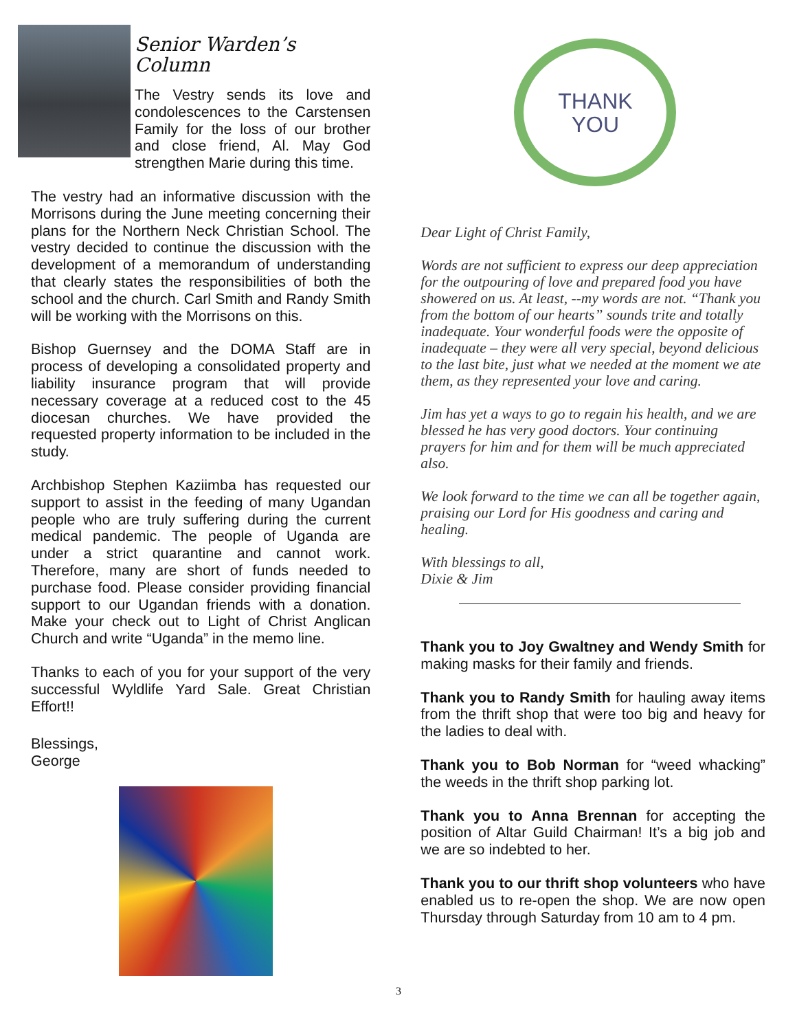Senior Warden’s Column
The Vestry sends its love and condolescences to the Carstensen Family for the loss of our brother and close friend, Al. May God strengthen Marie during this time.
The vestry had an informative discussion with the Morrisons during the June meeting concerning their plans for the Northern Neck Christian School. The vestry decided to continue the discussion with the development of a memorandum of understanding that clearly states the responsibilities of both the school and the church. Carl Smith and Randy Smith will be working with the Morrisons on this.
Bishop Guernsey and the DOMA Staff are in process of developing a consolidated property and liability insurance program that will provide necessary coverage at a reduced cost to the 45 diocesan churches. We have provided the requested property information to be included in the study.
Archbishop Stephen Kaziimba has requested our support to assist in the feeding of many Ugandan people who are truly suffering during the current medical pandemic. The people of Uganda are under a strict quarantine and cannot work. Therefore, many are short of funds needed to purchase food. Please consider providing financial support to our Ugandan friends with a donation. Make your check out to Light of Christ Anglican Church and write “Uganda” in the memo line.
Thanks to each of you for your support of the very successful Wyldlife Yard Sale. Great Christian Effort!!
Blessings,
George
THANK
YOU
Dear Light of Christ Family,
Words are not sufficient to express our deep appreciation for the outpouring of love and prepared food you have showered on us. At least, --my words are not. “Thank you from the bottom of our hearts” sounds trite and totally inadequate. Your wonderful foods were the opposite of inadequate – they were all very special, beyond delicious to the last bite, just what we needed at the moment we ate them, as they represented your love and caring.
Jim has yet a ways to go to regain his health, and we are blessed he has very good doctors. Your continuing prayers for him and for them will be much appreciated also.
We look forward to the time we can all be together again, praising our Lord for His goodness and caring and healing.
With blessings to all,
Dixie & Jim
Thank you to Joy Gwaltney and Wendy Smith for making masks for their family and friends.
Thank you to Randy Smith for hauling away items from the thrift shop that were too big and heavy for the ladies to deal with.
Thank you to Bob Norman for “weed whacking” the weeds in the thrift shop parking lot.
Thank you to Anna Brennan for accepting the position of Altar Guild Chairman! It’s a big job and we are so indebted to her.
Thank you to our thrift shop volunteers who have enabled us to re-open the shop. We are now open Thursday through Saturday from 10 am to 4 pm.
3